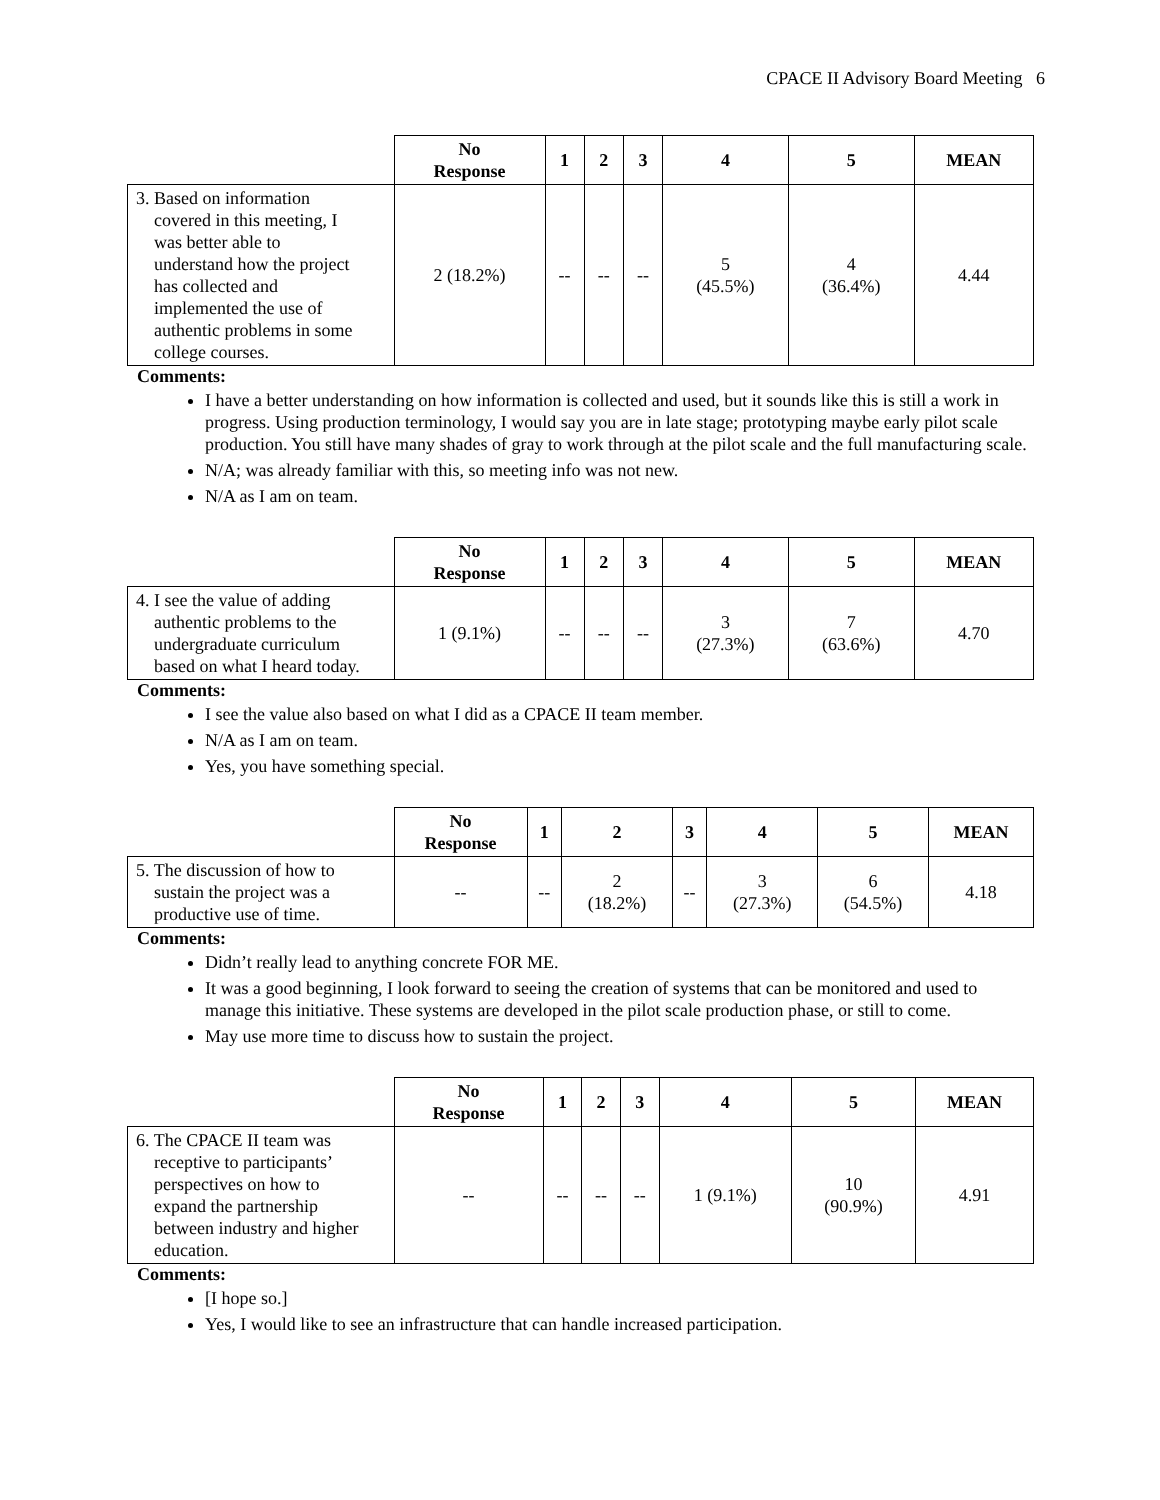CPACE II Advisory Board Meeting 6
| | No Response | 1 | 2 | 3 | 4 | 5 | MEAN |
| --- | --- | --- | --- | --- | --- | --- | --- |
| 3. Based on information covered in this meeting, I was better able to understand how the project has collected and implemented the use of authentic problems in some college courses. | 2 (18.2%) | -- | -- | -- | 5 (45.5%) | 4 (36.4%) | 4.44 |
Comments:
I have a better understanding on how information is collected and used, but it sounds like this is still a work in progress. Using production terminology, I would say you are in late stage; prototyping maybe early pilot scale production. You still have many shades of gray to work through at the pilot scale and the full manufacturing scale.
N/A; was already familiar with this, so meeting info was not new.
N/A as I am on team.
| | No Response | 1 | 2 | 3 | 4 | 5 | MEAN |
| --- | --- | --- | --- | --- | --- | --- | --- |
| 4. I see the value of adding authentic problems to the undergraduate curriculum based on what I heard today. | 1 (9.1%) | -- | -- | -- | 3 (27.3%) | 7 (63.6%) | 4.70 |
Comments:
I see the value also based on what I did as a CPACE II team member.
N/A as I am on team.
Yes, you have something special.
| | No Response | 1 | 2 | 3 | 4 | 5 | MEAN |
| --- | --- | --- | --- | --- | --- | --- | --- |
| 5. The discussion of how to sustain the project was a productive use of time. | -- | -- | 2 (18.2%) | -- | 3 (27.3%) | 6 (54.5%) | 4.18 |
Comments:
Didn’t really lead to anything concrete FOR ME.
It was a good beginning, I look forward to seeing the creation of systems that can be monitored and used to manage this initiative. These systems are developed in the pilot scale production phase, or still to come.
May use more time to discuss how to sustain the project.
| | No Response | 1 | 2 | 3 | 4 | 5 | MEAN |
| --- | --- | --- | --- | --- | --- | --- | --- |
| 6. The CPACE II team was receptive to participants’ perspectives on how to expand the partnership between industry and higher education. | -- | -- | -- | -- | 1 (9.1%) | 10 (90.9%) | 4.91 |
Comments:
[I hope so.]
Yes, I would like to see an infrastructure that can handle increased participation.